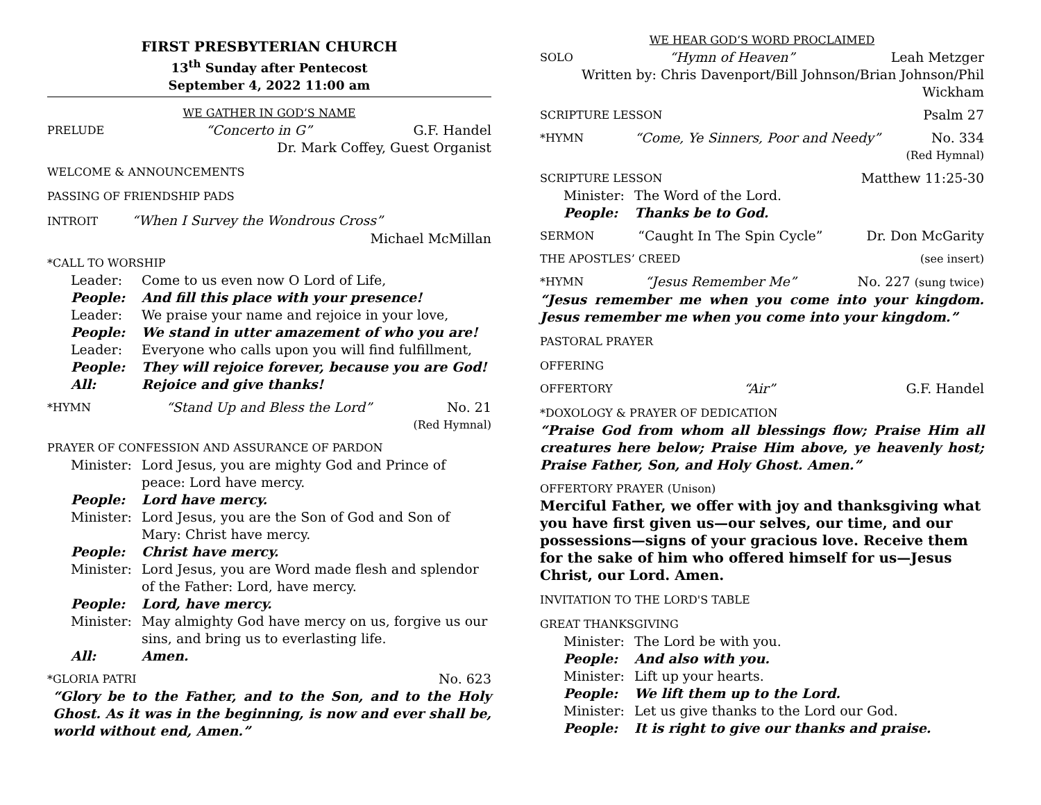FIRST PRESBYTERIAN CHURCH
13<sup>th</sup> Sunday after Pentecost
September 4, 2022 11:00 am
WE GATHER IN GOD’S NAME
PRELUDE “Concerto in G” G.F. Handel
Dr. Mark Coffey, Guest Organist
WELCOME & ANNOUNCEMENTS
PASSING OF FRIENDSHIP PADS
INTROIT “When I Survey the Wondrous Cross”
Michael McMillan
*CALL TO WORSHIP
Leader: Come to us even now O Lord of Life,
People: And fill this place with your presence!
Leader: We praise your name and rejoice in your love,
People: We stand in utter amazement of who you are!
Leader: Everyone who calls upon you will find fulfillment,
People: They will rejoice forever, because you are God!
All: Rejoice and give thanks!
*HYMN “Stand Up and Bless the Lord” No. 21
(Red Hymnal)
PRAYER OF CONFESSION AND ASSURANCE OF PARDON
Minister: Lord Jesus, you are mighty God and Prince of peace: Lord have mercy.
People: Lord have mercy.
Minister: Lord Jesus, you are the Son of God and Son of Mary: Christ have mercy.
People: Christ have mercy.
Minister: Lord Jesus, you are Word made flesh and splendor of the Father: Lord, have mercy.
People: Lord, have mercy.
Minister: May almighty God have mercy on us, forgive us our sins, and bring us to everlasting life.
All: Amen.
*GLORIA PATRI No. 623
“Glory be to the Father, and to the Son, and to the Holy Ghost. As it was in the beginning, is now and ever shall be, world without end, Amen.”
WE HEAR GOD’S WORD PROCLAIMED
SOLO “Hymn of Heaven” Leah Metzger
Written by: Chris Davenport/Bill Johnson/Brian Johnson/Phil Wickham
SCRIPTURE LESSON Psalm 27
*HYMN “Come, Ye Sinners, Poor and Needy” No. 334
(Red Hymnal)
SCRIPTURE LESSON Matthew 11:25-30
Minister: The Word of the Lord.
People: Thanks be to God.
SERMON “Caught In The Spin Cycle” Dr. Don McGarity
THE APOSTLES’ CREED (see insert)
*HYMN “Jesus Remember Me” No. 227 (sung twice)
“Jesus remember me when you come into your kingdom. Jesus remember me when you come into your kingdom.”
PASTORAL PRAYER
OFFERING
OFFERTORY “Air” G.F. Handel
*DOXOLOGY & PRAYER OF DEDICATION
“Praise God from whom all blessings flow; Praise Him all creatures here below; Praise Him above, ye heavenly host; Praise Father, Son, and Holy Ghost. Amen.”
OFFERTORY PRAYER (Unison)
Merciful Father, we offer with joy and thanksgiving what you have first given us—our selves, our time, and our possessions—signs of your gracious love. Receive them for the sake of him who offered himself for us—Jesus Christ, our Lord. Amen.
INVITATION TO THE LORD'S TABLE
GREAT THANKSGIVING
Minister: The Lord be with you.
People: And also with you.
Minister: Lift up your hearts.
People: We lift them up to the Lord.
Minister: Let us give thanks to the Lord our God.
People: It is right to give our thanks and praise.